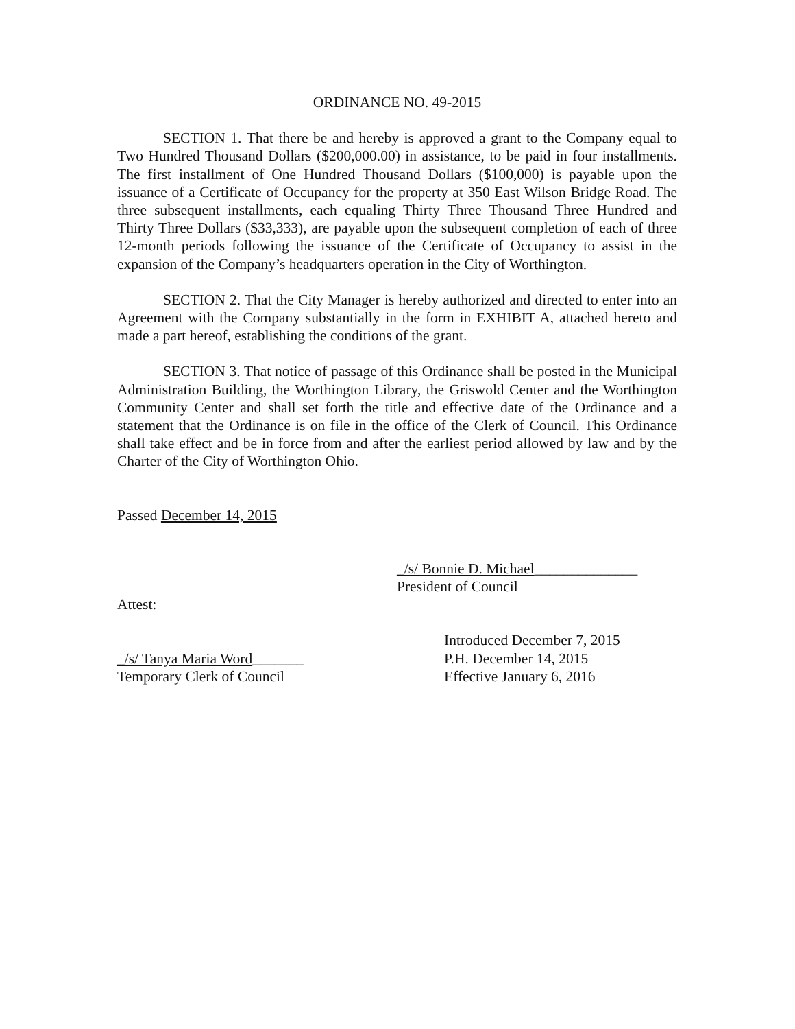ORDINANCE NO. 49-2015
SECTION 1. That there be and hereby is approved a grant to the Company equal to Two Hundred Thousand Dollars ($200,000.00) in assistance, to be paid in four installments. The first installment of One Hundred Thousand Dollars ($100,000) is payable upon the issuance of a Certificate of Occupancy for the property at 350 East Wilson Bridge Road. The three subsequent installments, each equaling Thirty Three Thousand Three Hundred and Thirty Three Dollars ($33,333), are payable upon the subsequent completion of each of three 12-month periods following the issuance of the Certificate of Occupancy to assist in the expansion of the Company’s headquarters operation in the City of Worthington.
SECTION 2. That the City Manager is hereby authorized and directed to enter into an Agreement with the Company substantially in the form in EXHIBIT A, attached hereto and made a part hereof, establishing the conditions of the grant.
SECTION 3. That notice of passage of this Ordinance shall be posted in the Municipal Administration Building, the Worthington Library, the Griswold Center and the Worthington Community Center and shall set forth the title and effective date of the Ordinance and a statement that the Ordinance is on file in the office of the Clerk of Council. This Ordinance shall take effect and be in force from and after the earliest period allowed by law and by the Charter of the City of Worthington Ohio.
Passed December 14, 2015
_/s/ Bonnie D. Michael______________
President of Council
Attest:
_/s/ Tanya Maria Word_______
Temporary Clerk of Council
Introduced December 7, 2015
P.H. December 14, 2015
Effective January 6, 2016